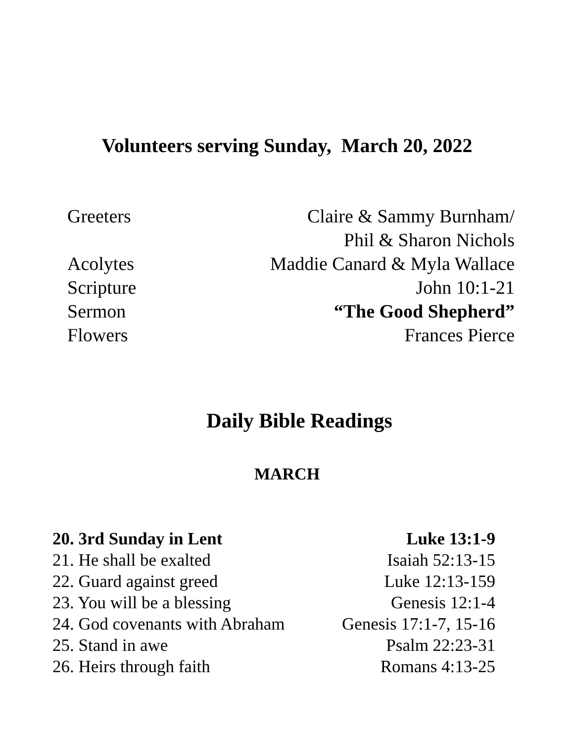Volunteers serving Sunday, March 20, 2022
| Greeters | Claire & Sammy Burnham/ |
| | Phil & Sharon Nichols |
| Acolytes | Maddie Canard & Myla Wallace |
| Scripture | John 10:1-21 |
| Sermon | “The Good Shepherd” |
| Flowers | Frances Pierce |
Daily Bible Readings
MARCH
| 20. 3rd Sunday in Lent | Luke 13:1-9 |
| 21. He shall be exalted | Isaiah 52:13-15 |
| 22. Guard against greed | Luke 12:13-159 |
| 23. You will be a blessing | Genesis 12:1-4 |
| 24. God covenants with Abraham | Genesis 17:1-7, 15-16 |
| 25. Stand in awe | Psalm 22:23-31 |
| 26. Heirs through faith | Romans 4:13-25 |